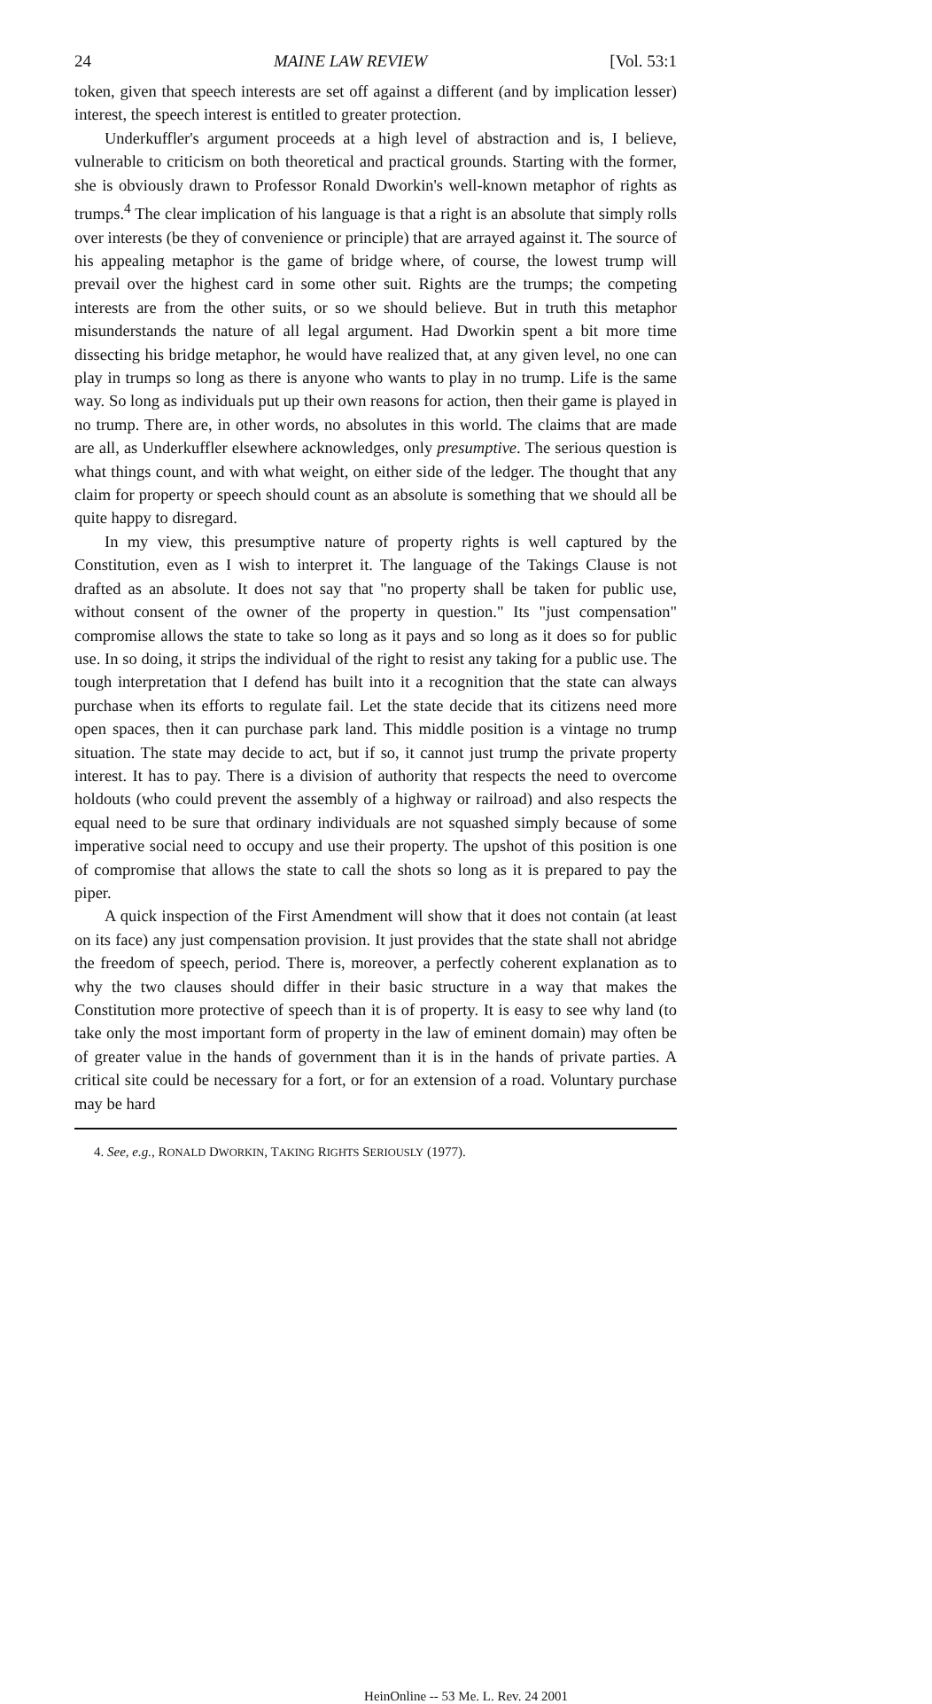24 MAINE LAW REVIEW [Vol. 53:1
token, given that speech interests are set off against a different (and by implication lesser) interest, the speech interest is entitled to greater protection.
Underkuffler's argument proceeds at a high level of abstraction and is, I believe, vulnerable to criticism on both theoretical and practical grounds. Starting with the former, she is obviously drawn to Professor Ronald Dworkin's well-known metaphor of rights as trumps.<sup>4</sup> The clear implication of his language is that a right is an absolute that simply rolls over interests (be they of convenience or principle) that are arrayed against it. The source of his appealing metaphor is the game of bridge where, of course, the lowest trump will prevail over the highest card in some other suit. Rights are the trumps; the competing interests are from the other suits, or so we should believe. But in truth this metaphor misunderstands the nature of all legal argument. Had Dworkin spent a bit more time dissecting his bridge metaphor, he would have realized that, at any given level, no one can play in trumps so long as there is anyone who wants to play in no trump. Life is the same way. So long as individuals put up their own reasons for action, then their game is played in no trump. There are, in other words, no absolutes in this world. The claims that are made are all, as Underkuffler elsewhere acknowledges, only presumptive. The serious question is what things count, and with what weight, on either side of the ledger. The thought that any claim for property or speech should count as an absolute is something that we should all be quite happy to disregard.
In my view, this presumptive nature of property rights is well captured by the Constitution, even as I wish to interpret it. The language of the Takings Clause is not drafted as an absolute. It does not say that "no property shall be taken for public use, without consent of the owner of the property in question." Its "just compensation" compromise allows the state to take so long as it pays and so long as it does so for public use. In so doing, it strips the individual of the right to resist any taking for a public use. The tough interpretation that I defend has built into it a recognition that the state can always purchase when its efforts to regulate fail. Let the state decide that its citizens need more open spaces, then it can purchase park land. This middle position is a vintage no trump situation. The state may decide to act, but if so, it cannot just trump the private property interest. It has to pay. There is a division of authority that respects the need to overcome holdouts (who could prevent the assembly of a highway or railroad) and also respects the equal need to be sure that ordinary individuals are not squashed simply because of some imperative social need to occupy and use their property. The upshot of this position is one of compromise that allows the state to call the shots so long as it is prepared to pay the piper.
A quick inspection of the First Amendment will show that it does not contain (at least on its face) any just compensation provision. It just provides that the state shall not abridge the freedom of speech, period. There is, moreover, a perfectly coherent explanation as to why the two clauses should differ in their basic structure in a way that makes the Constitution more protective of speech than it is of property. It is easy to see why land (to take only the most important form of property in the law of eminent domain) may often be of greater value in the hands of government than it is in the hands of private parties. A critical site could be necessary for a fort, or for an extension of a road. Voluntary purchase may be hard
4. See, e.g., RONALD DWORKIN, TAKING RIGHTS SERIOUSLY (1977).
HeinOnline -- 53 Me. L. Rev. 24 2001